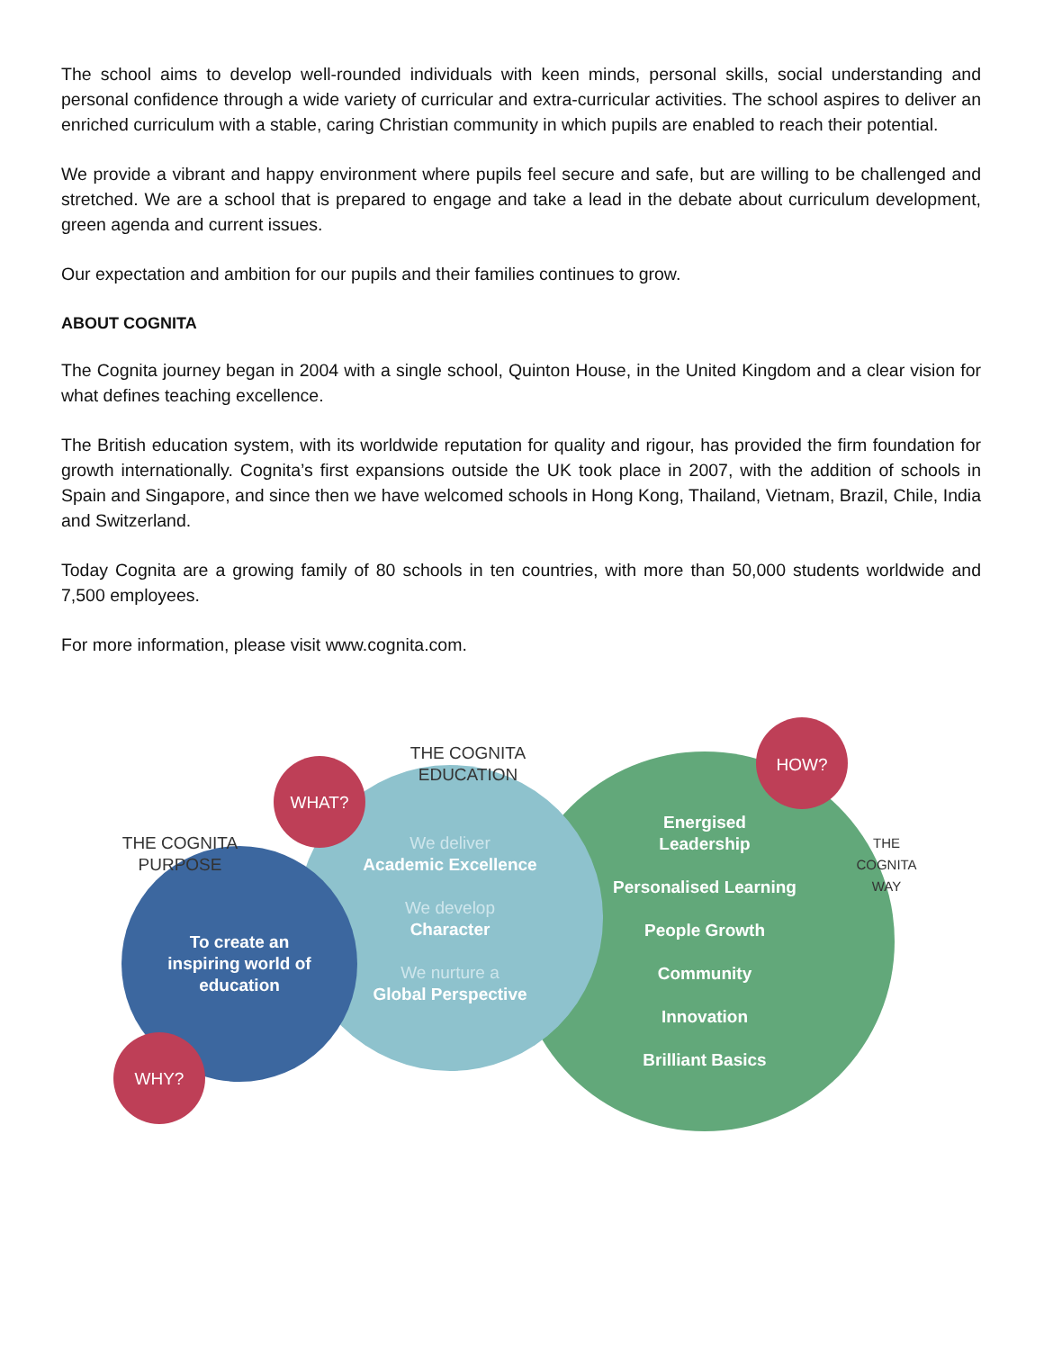The school aims to develop well-rounded individuals with keen minds, personal skills, social understanding and personal confidence through a wide variety of curricular and extra-curricular activities. The school aspires to deliver an enriched curriculum with a stable, caring Christian community in which pupils are enabled to reach their potential.
We provide a vibrant and happy environment where pupils feel secure and safe, but are willing to be challenged and stretched. We are a school that is prepared to engage and take a lead in the debate about curriculum development, green agenda and current issues.
Our expectation and ambition for our pupils and their families continues to grow.
ABOUT COGNITA
The Cognita journey began in 2004 with a single school, Quinton House, in the United Kingdom and a clear vision for what defines teaching excellence.
The British education system, with its worldwide reputation for quality and rigour, has provided the firm foundation for growth internationally. Cognita’s first expansions outside the UK took place in 2007, with the addition of schools in Spain and Singapore, and since then we have welcomed schools in Hong Kong, Thailand, Vietnam, Brazil, Chile, India and Switzerland.
Today Cognita are a growing family of 80 schools in ten countries, with more than 50,000 students worldwide and 7,500 employees.
For more information, please visit www.cognita.com.
THE COGNITA EDUCATION
THE COGNITA PURPOSE
THE COGNITA WAY
WHAT?
HOW?
WHY?
To create an inspiring world of education
We deliver
Academic Excellence
We develop
Character
We nurture a
Global Perspective
Energised
Leadership
Personalised Learning
People Growth
Community
Innovation
Brilliant Basics